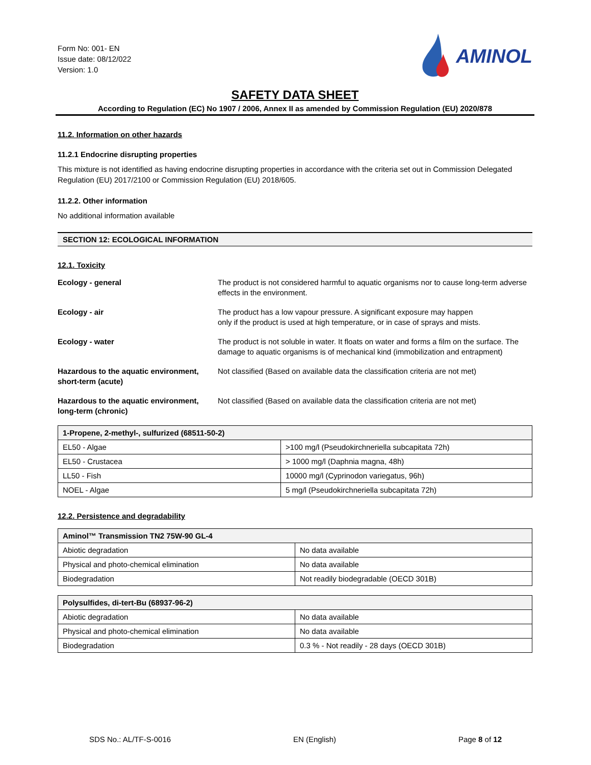Form No: 001- EN
Issue date: 08/12/022
Version: 1.0
AMINOL
SAFETY DATA SHEET
According to Regulation (EC) No 1907 / 2006, Annex II as amended by Commission Regulation (EU) 2020/878
11.2. Information on other hazards
11.2.1 Endocrine disrupting properties
This mixture is not identified as having endocrine disrupting properties in accordance with the criteria set out in Commission Delegated Regulation (EU) 2017/2100 or Commission Regulation (EU) 2018/605.
11.2.2. Other information
No additional information available
SECTION 12: ECOLOGICAL INFORMATION
12.1. Toxicity
Ecology - general The product is not considered harmful to aquatic organisms nor to cause long-term adverse effects in the environment.
Ecology - air The product has a low vapour pressure. A significant exposure may happen
only if the product is used at high temperature, or in case of sprays and mists.
Ecology - water The product is not soluble in water. It floats on water and forms a film on the surface. The damage to aquatic organisms is of mechanical kind (immobilization and entrapment)
Hazardous to the aquatic environment, short-term (acute)
Not classified (Based on available data the classification criteria are not met)
Hazardous to the aquatic environment, long-term (chronic)
Not classified (Based on available data the classification criteria are not met)
| 1-Propene, 2-methyl-, sulfurized (68511-50-2) | |
| --- | --- |
| EL50 - Algae | >100 mg/l (Pseudokirchneriella subcapitata 72h) |
| EL50 - Crustacea | > 1000 mg/l (Daphnia magna, 48h) |
| LL50 - Fish | 10000 mg/l (Cyprinodon variegatus, 96h) |
| NOEL - Algae | 5 mg/l (Pseudokirchneriella subcapitata 72h) |
12.2. Persistence and degradability
| Aminol™ Transmission TN2 75W-90 GL-4 | |
| --- | --- |
| Abiotic degradation | No data available |
| Physical and photo-chemical elimination | No data available |
| Biodegradation | Not readily biodegradable (OECD 301B) |
| Polysulfides, di-tert-Bu (68937-96-2) | |
| --- | --- |
| Abiotic degradation | No data available |
| Physical and photo-chemical elimination | No data available |
| Biodegradation | 0.3 % - Not readily - 28 days (OECD 301B) |
SDS No.: AL/TF-S-0016 EN (English) Page 8 of 12